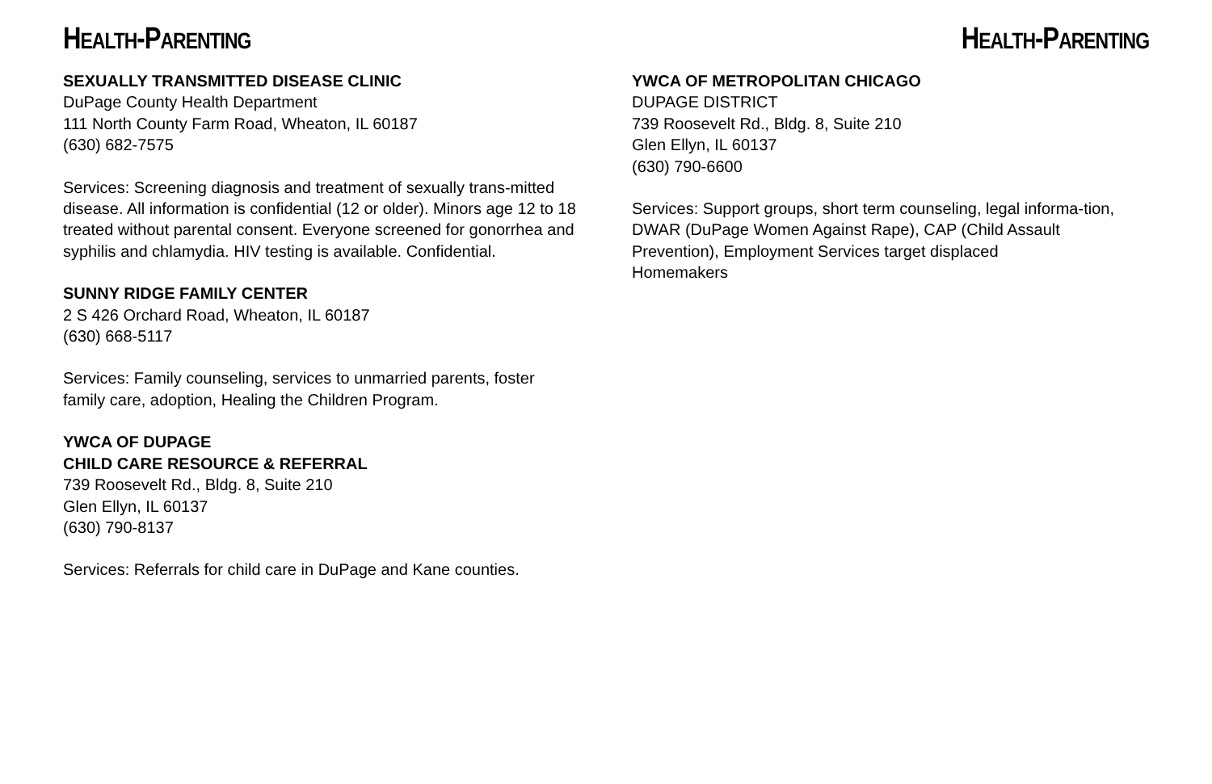HEALTH-PARENTING
SEXUALLY TRANSMITTED DISEASE CLINIC
DuPage County Health Department
111 North County Farm Road, Wheaton, IL 60187
(630) 682-7575
Services: Screening diagnosis and treatment of sexually trans-mitted disease. All information is confidential (12 or older). Minors age 12 to 18 treated without parental consent. Everyone screened for gonorrhea and syphilis and chlamydia. HIV testing is available. Confidential.
SUNNY RIDGE FAMILY CENTER
2 S 426 Orchard Road, Wheaton, IL 60187
(630) 668-5117
Services: Family counseling, services to unmarried parents, foster family care, adoption, Healing the Children Program.
YWCA OF DUPAGE
CHILD CARE RESOURCE & REFERRAL
739 Roosevelt Rd., Bldg. 8, Suite 210
Glen Ellyn, IL 60137
(630) 790-8137
Services: Referrals for child care in DuPage and Kane counties.
HEALTH-PARENTING
YWCA OF METROPOLITAN CHICAGO
DUPAGE DISTRICT
739 Roosevelt Rd., Bldg. 8, Suite 210
Glen Ellyn, IL 60137
(630) 790-6600
Services: Support groups, short term counseling, legal informa-tion, DWAR (DuPage Women Against Rape), CAP (Child Assault Prevention), Employment Services target displaced
Homemakers